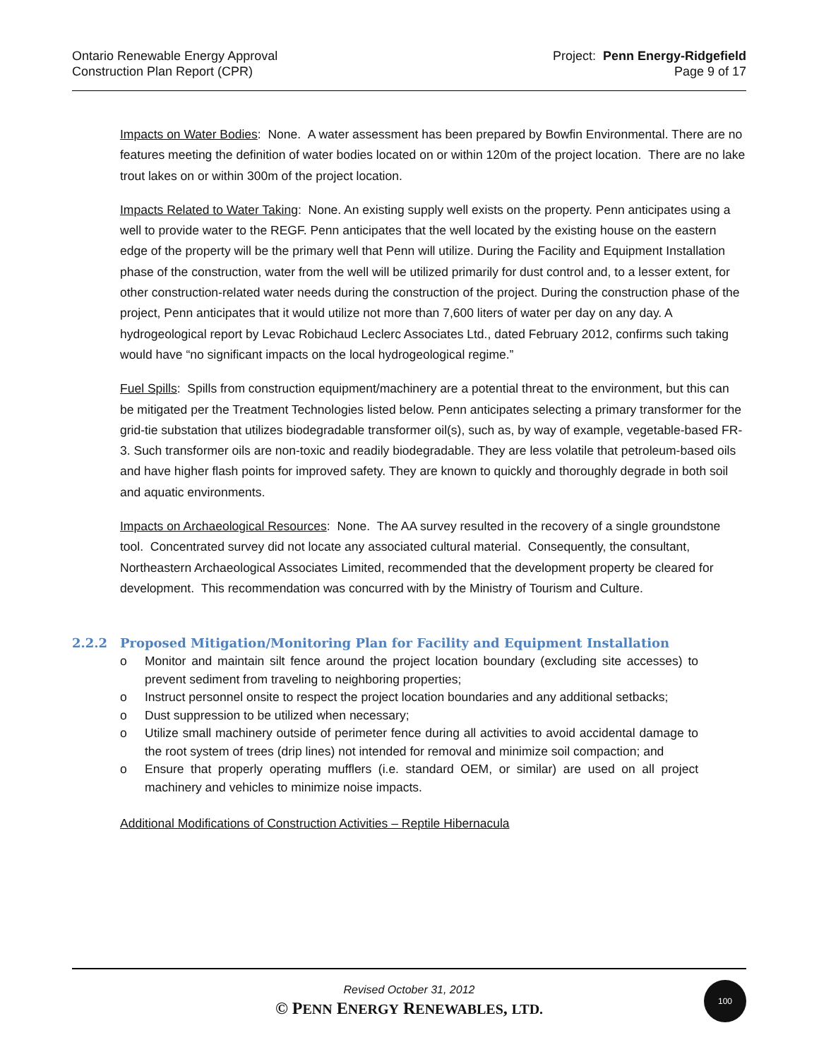Ontario Renewable Energy Approval
Construction Plan Report (CPR)
Project: Penn Energy-Ridgefield
Page 9 of 17
Impacts on Water Bodies: None. A water assessment has been prepared by Bowfin Environmental. There are no features meeting the definition of water bodies located on or within 120m of the project location. There are no lake trout lakes on or within 300m of the project location.
Impacts Related to Water Taking: None. An existing supply well exists on the property. Penn anticipates using a well to provide water to the REGF. Penn anticipates that the well located by the existing house on the eastern edge of the property will be the primary well that Penn will utilize. During the Facility and Equipment Installation phase of the construction, water from the well will be utilized primarily for dust control and, to a lesser extent, for other construction-related water needs during the construction of the project. During the construction phase of the project, Penn anticipates that it would utilize not more than 7,600 liters of water per day on any day. A hydrogeological report by Levac Robichaud Leclerc Associates Ltd., dated February 2012, confirms such taking would have “no significant impacts on the local hydrogeological regime.”
Fuel Spills: Spills from construction equipment/machinery are a potential threat to the environment, but this can be mitigated per the Treatment Technologies listed below. Penn anticipates selecting a primary transformer for the grid-tie substation that utilizes biodegradable transformer oil(s), such as, by way of example, vegetable-based FR-3. Such transformer oils are non-toxic and readily biodegradable. They are less volatile that petroleum-based oils and have higher flash points for improved safety. They are known to quickly and thoroughly degrade in both soil and aquatic environments.
Impacts on Archaeological Resources: None. The AA survey resulted in the recovery of a single groundstone tool. Concentrated survey did not locate any associated cultural material. Consequently, the consultant, Northeastern Archaeological Associates Limited, recommended that the development property be cleared for development. This recommendation was concurred with by the Ministry of Tourism and Culture.
2.2.2 Proposed Mitigation/Monitoring Plan for Facility and Equipment Installation
o Monitor and maintain silt fence around the project location boundary (excluding site accesses) to prevent sediment from traveling to neighboring properties;
o Instruct personnel onsite to respect the project location boundaries and any additional setbacks;
o Dust suppression to be utilized when necessary;
o Utilize small machinery outside of perimeter fence during all activities to avoid accidental damage to the root system of trees (drip lines) not intended for removal and minimize soil compaction; and
o Ensure that properly operating mufflers (i.e. standard OEM, or similar) are used on all project machinery and vehicles to minimize noise impacts.
Additional Modifications of Construction Activities – Reptile Hibernacula
Revised October 31, 2012
© PENN ENERGY RENEWABLES, LTD.
100